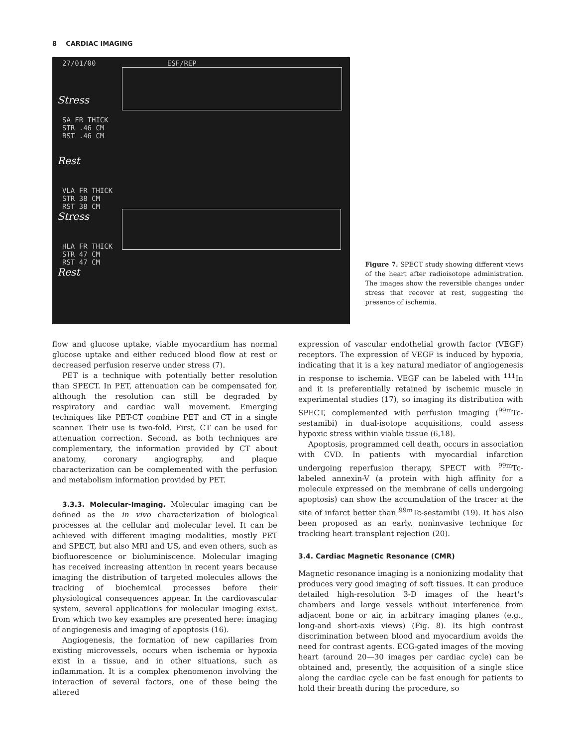8 CARDIAC IMAGING
27/01/00 ESF/REP
Stress
SA FR THICK
STR .46 CM
RST .46 CM
Rest
VLA FR THICK
STR 38 CM
RST 38 CM
Stress
HLA FR THICK
STR 47 CM
RST 47 CM
Rest
Figure 7. SPECT study showing different views of the heart after radioisotope administration. The images show the reversible changes under stress that recover at rest, suggesting the presence of ischemia.
flow and glucose uptake, viable myocardium has normal glucose uptake and either reduced blood flow at rest or decreased perfusion reserve under stress (7).
PET is a technique with potentially better resolution than SPECT. In PET, attenuation can be compensated for, although the resolution can still be degraded by respiratory and cardiac wall movement. Emerging techniques like PET-CT combine PET and CT in a single scanner. Their use is two-fold. First, CT can be used for attenuation correction. Second, as both techniques are complementary, the information provided by CT about anatomy, coronary angiography, and plaque characterization can be complemented with the perfusion and metabolism information provided by PET.
3.3.3. Molecular-Imaging. Molecular imaging can be defined as the in vivo characterization of biological processes at the cellular and molecular level. It can be achieved with different imaging modalities, mostly PET and SPECT, but also MRI and US, and even others, such as biofluorescence or bioluminiscence. Molecular imaging has received increasing attention in recent years because imaging the distribution of targeted molecules allows the tracking of biochemical processes before their physiological consequences appear. In the cardiovascular system, several applications for molecular imaging exist, from which two key examples are presented here: imaging of angiogenesis and imaging of apoptosis (16).
Angiogenesis, the formation of new capillaries from existing microvessels, occurs when ischemia or hypoxia exist in a tissue, and in other situations, such as inflammation. It is a complex phenomenon involving the interaction of several factors, one of these being the altered
expression of vascular endothelial growth factor (VEGF) receptors. The expression of VEGF is induced by hypoxia, indicating that it is a key natural mediator of angiogenesis in response to ischemia. VEGF can be labeled with <sup>111</sup>In and it is preferentially retained by ischemic muscle in experimental studies (17), so imaging its distribution with SPECT, complemented with perfusion imaging (<sup>99m</sup>Tc-sestamibi) in dual-isotope acquisitions, could assess hypoxic stress within viable tissue (6,18).
Apoptosis, programmed cell death, occurs in association with CVD. In patients with myocardial infarction undergoing reperfusion therapy, SPECT with <sup>99m</sup>Tc-labeled annexin-V (a protein with high affinity for a molecule expressed on the membrane of cells undergoing apoptosis) can show the accumulation of the tracer at the site of infarct better than <sup>99m</sup>Tc-sestamibi (19). It has also been proposed as an early, noninvasive technique for tracking heart transplant rejection (20).
3.4. Cardiac Magnetic Resonance (CMR)
Magnetic resonance imaging is a nonionizing modality that produces very good imaging of soft tissues. It can produce detailed high-resolution 3-D images of the heart's chambers and large vessels without interference from adjacent bone or air, in arbitrary imaging planes (e.g., long-and short-axis views) (Fig. 8). Its high contrast discrimination between blood and myocardium avoids the need for contrast agents. ECG-gated images of the moving heart (around 20—30 images per cardiac cycle) can be obtained and, presently, the acquisition of a single slice along the cardiac cycle can be fast enough for patients to hold their breath during the procedure, so